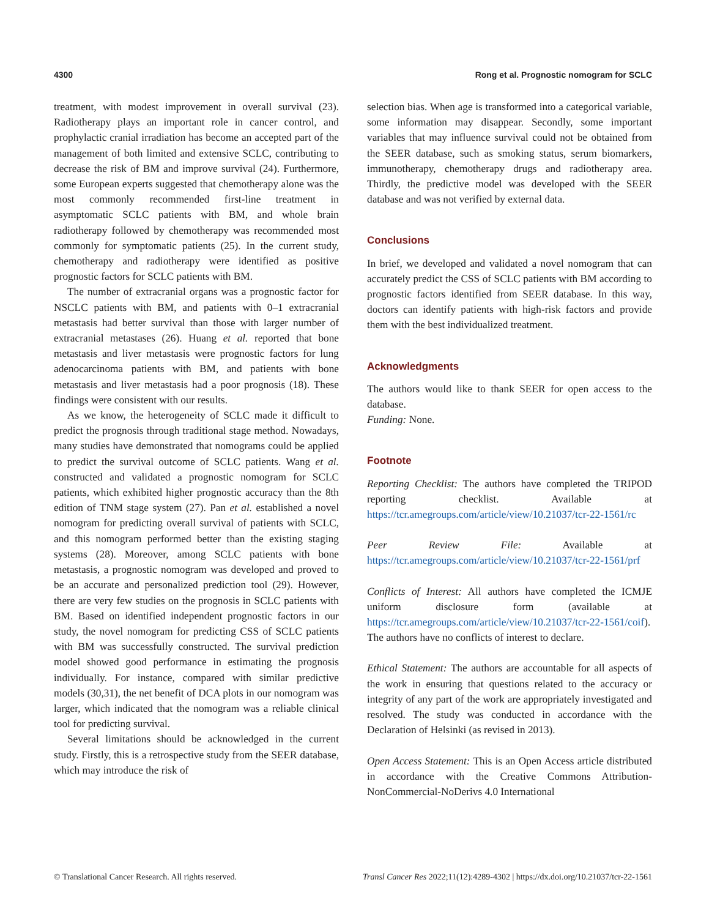4300 Rong et al. Prognostic nomogram for SCLC
treatment, with modest improvement in overall survival (23). Radiotherapy plays an important role in cancer control, and prophylactic cranial irradiation has become an accepted part of the management of both limited and extensive SCLC, contributing to decrease the risk of BM and improve survival (24). Furthermore, some European experts suggested that chemotherapy alone was the most commonly recommended first-line treatment in asymptomatic SCLC patients with BM, and whole brain radiotherapy followed by chemotherapy was recommended most commonly for symptomatic patients (25). In the current study, chemotherapy and radiotherapy were identified as positive prognostic factors for SCLC patients with BM.
The number of extracranial organs was a prognostic factor for NSCLC patients with BM, and patients with 0–1 extracranial metastasis had better survival than those with larger number of extracranial metastases (26). Huang et al. reported that bone metastasis and liver metastasis were prognostic factors for lung adenocarcinoma patients with BM, and patients with bone metastasis and liver metastasis had a poor prognosis (18). These findings were consistent with our results.
As we know, the heterogeneity of SCLC made it difficult to predict the prognosis through traditional stage method. Nowadays, many studies have demonstrated that nomograms could be applied to predict the survival outcome of SCLC patients. Wang et al. constructed and validated a prognostic nomogram for SCLC patients, which exhibited higher prognostic accuracy than the 8th edition of TNM stage system (27). Pan et al. established a novel nomogram for predicting overall survival of patients with SCLC, and this nomogram performed better than the existing staging systems (28). Moreover, among SCLC patients with bone metastasis, a prognostic nomogram was developed and proved to be an accurate and personalized prediction tool (29). However, there are very few studies on the prognosis in SCLC patients with BM. Based on identified independent prognostic factors in our study, the novel nomogram for predicting CSS of SCLC patients with BM was successfully constructed. The survival prediction model showed good performance in estimating the prognosis individually. For instance, compared with similar predictive models (30,31), the net benefit of DCA plots in our nomogram was larger, which indicated that the nomogram was a reliable clinical tool for predicting survival.
Several limitations should be acknowledged in the current study. Firstly, this is a retrospective study from the SEER database, which may introduce the risk of
selection bias. When age is transformed into a categorical variable, some information may disappear. Secondly, some important variables that may influence survival could not be obtained from the SEER database, such as smoking status, serum biomarkers, immunotherapy, chemotherapy drugs and radiotherapy area. Thirdly, the predictive model was developed with the SEER database and was not verified by external data.
Conclusions
In brief, we developed and validated a novel nomogram that can accurately predict the CSS of SCLC patients with BM according to prognostic factors identified from SEER database. In this way, doctors can identify patients with high-risk factors and provide them with the best individualized treatment.
Acknowledgments
The authors would like to thank SEER for open access to the database.
Funding: None.
Footnote
Reporting Checklist: The authors have completed the TRIPOD reporting checklist. Available at https://tcr.amegroups.com/article/view/10.21037/tcr-22-1561/rc
Peer Review File: Available at https://tcr.amegroups.com/article/view/10.21037/tcr-22-1561/prf
Conflicts of Interest: All authors have completed the ICMJE uniform disclosure form (available at https://tcr.amegroups.com/article/view/10.21037/tcr-22-1561/coif). The authors have no conflicts of interest to declare.
Ethical Statement: The authors are accountable for all aspects of the work in ensuring that questions related to the accuracy or integrity of any part of the work are appropriately investigated and resolved. The study was conducted in accordance with the Declaration of Helsinki (as revised in 2013).
Open Access Statement: This is an Open Access article distributed in accordance with the Creative Commons Attribution-NonCommercial-NoDerivs 4.0 International
© Translational Cancer Research. All rights reserved. Transl Cancer Res 2022;11(12):4289-4302 | https://dx.doi.org/10.21037/tcr-22-1561